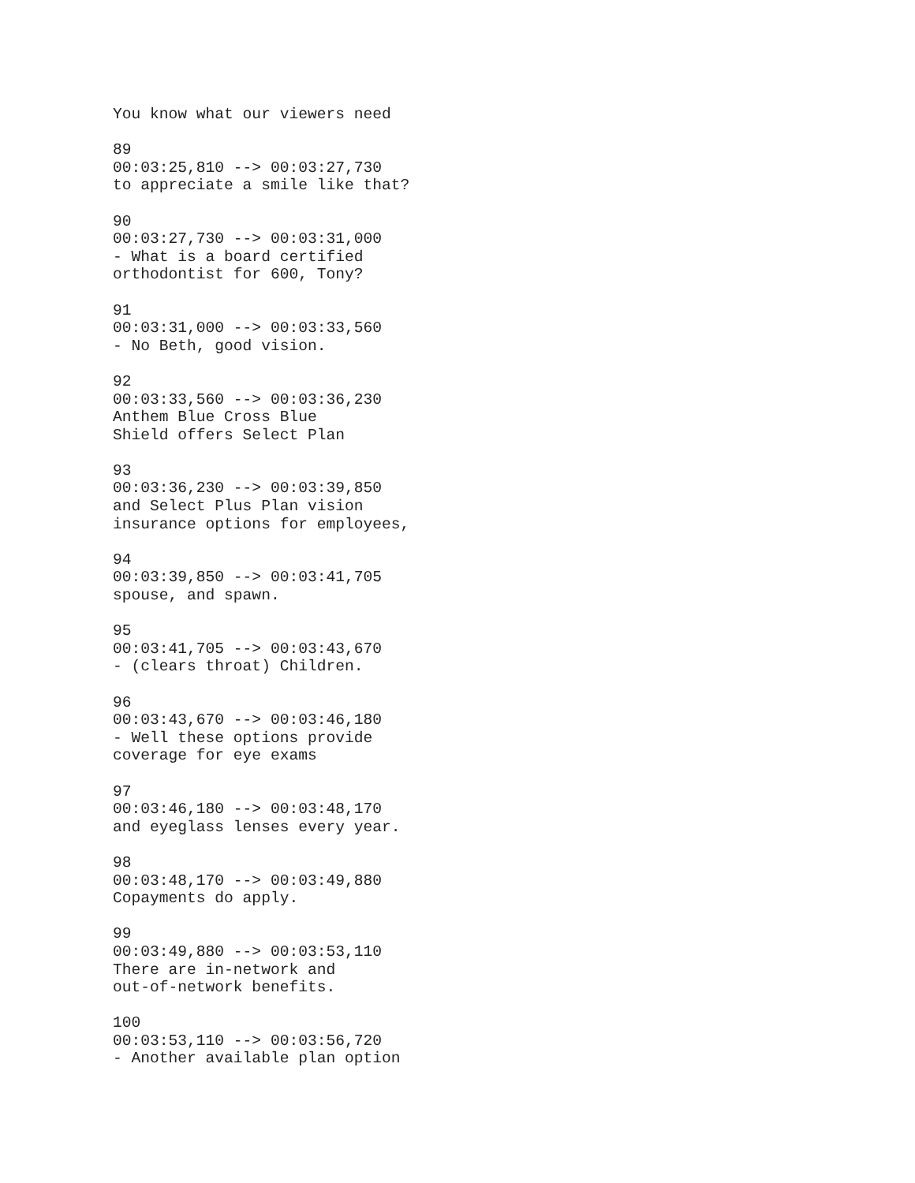You know what our viewers need

89
00:03:25,810 --> 00:03:27,730
to appreciate a smile like that?

90
00:03:27,730 --> 00:03:31,000
- What is a board certified
orthodontist for 600, Tony?

91
00:03:31,000 --> 00:03:33,560
- No Beth, good vision.

92
00:03:33,560 --> 00:03:36,230
Anthem Blue Cross Blue
Shield offers Select Plan

93
00:03:36,230 --> 00:03:39,850
and Select Plus Plan vision
insurance options for employees,

94
00:03:39,850 --> 00:03:41,705
spouse, and spawn.

95
00:03:41,705 --> 00:03:43,670
- (clears throat) Children.

96
00:03:43,670 --> 00:03:46,180
- Well these options provide
coverage for eye exams

97
00:03:46,180 --> 00:03:48,170
and eyeglass lenses every year.

98
00:03:48,170 --> 00:03:49,880
Copayments do apply.

99
00:03:49,880 --> 00:03:53,110
There are in-network and
out-of-network benefits.

100
00:03:53,110 --> 00:03:56,720
- Another available plan option